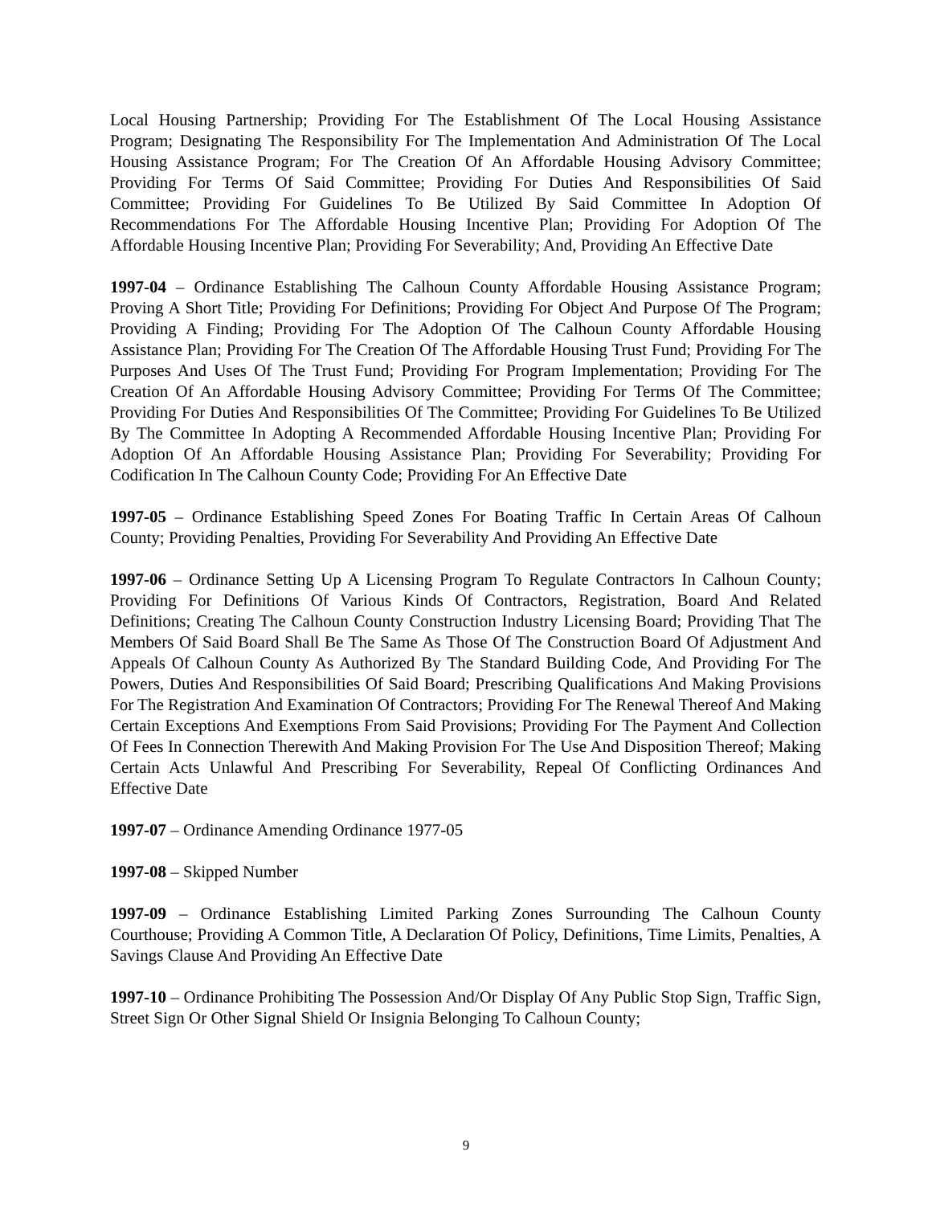Local Housing Partnership; Providing For The Establishment Of The Local Housing Assistance Program; Designating The Responsibility For The Implementation And Administration Of The Local Housing Assistance Program; For The Creation Of An Affordable Housing Advisory Committee; Providing For Terms Of Said Committee; Providing For Duties And Responsibilities Of Said Committee; Providing For Guidelines To Be Utilized By Said Committee In Adoption Of Recommendations For The Affordable Housing Incentive Plan; Providing For Adoption Of The Affordable Housing Incentive Plan; Providing For Severability; And, Providing An Effective Date
1997-04 – Ordinance Establishing The Calhoun County Affordable Housing Assistance Program; Proving A Short Title; Providing For Definitions; Providing For Object And Purpose Of The Program; Providing A Finding; Providing For The Adoption Of The Calhoun County Affordable Housing Assistance Plan; Providing For The Creation Of The Affordable Housing Trust Fund; Providing For The Purposes And Uses Of The Trust Fund; Providing For Program Implementation; Providing For The Creation Of An Affordable Housing Advisory Committee; Providing For Terms Of The Committee; Providing For Duties And Responsibilities Of The Committee; Providing For Guidelines To Be Utilized By The Committee In Adopting A Recommended Affordable Housing Incentive Plan; Providing For Adoption Of An Affordable Housing Assistance Plan; Providing For Severability; Providing For Codification In The Calhoun County Code; Providing For An Effective Date
1997-05 – Ordinance Establishing Speed Zones For Boating Traffic In Certain Areas Of Calhoun County; Providing Penalties, Providing For Severability And Providing An Effective Date
1997-06 – Ordinance Setting Up A Licensing Program To Regulate Contractors In Calhoun County; Providing For Definitions Of Various Kinds Of Contractors, Registration, Board And Related Definitions; Creating The Calhoun County Construction Industry Licensing Board; Providing That The Members Of Said Board Shall Be The Same As Those Of The Construction Board Of Adjustment And Appeals Of Calhoun County As Authorized By The Standard Building Code, And Providing For The Powers, Duties And Responsibilities Of Said Board; Prescribing Qualifications And Making Provisions For The Registration And Examination Of Contractors; Providing For The Renewal Thereof And Making Certain Exceptions And Exemptions From Said Provisions; Providing For The Payment And Collection Of Fees In Connection Therewith And Making Provision For The Use And Disposition Thereof; Making Certain Acts Unlawful And Prescribing For Severability, Repeal Of Conflicting Ordinances And Effective Date
1997-07 – Ordinance Amending Ordinance 1977-05
1997-08 – Skipped Number
1997-09 – Ordinance Establishing Limited Parking Zones Surrounding The Calhoun County Courthouse; Providing A Common Title, A Declaration Of Policy, Definitions, Time Limits, Penalties, A Savings Clause And Providing An Effective Date
1997-10 – Ordinance Prohibiting The Possession And/Or Display Of Any Public Stop Sign, Traffic Sign, Street Sign Or Other Signal Shield Or Insignia Belonging To Calhoun County;
9